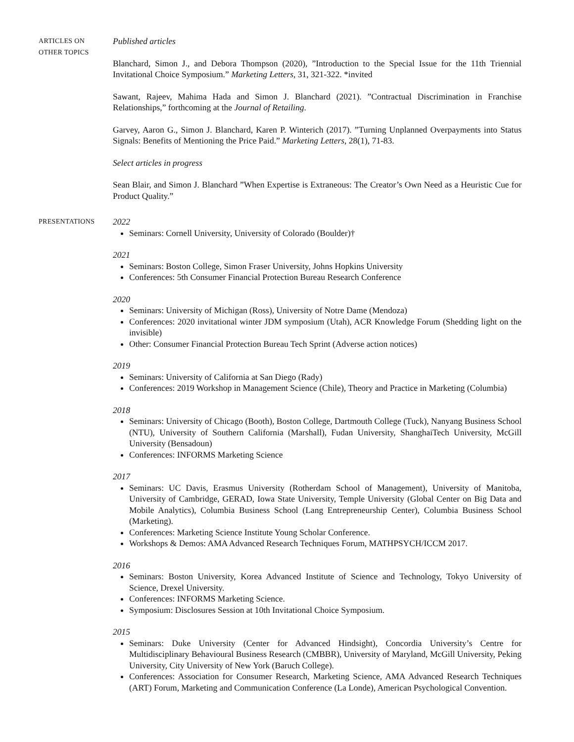ARTICLES ON
OTHER TOPICS
Published articles
Blanchard, Simon J., and Debora Thompson (2020), ”Introduction to the Special Issue for the 11th Triennial Invitational Choice Symposium.” Marketing Letters, 31, 321-322. *invited
Sawant, Rajeev, Mahima Hada and Simon J. Blanchard (2021). ”Contractual Discrimination in Franchise Relationships,” forthcoming at the Journal of Retailing.
Garvey, Aaron G., Simon J. Blanchard, Karen P. Winterich (2017). ”Turning Unplanned Overpayments into Status Signals: Benefits of Mentioning the Price Paid.” Marketing Letters, 28(1), 71-83.
Select articles in progress
Sean Blair, and Simon J. Blanchard ”When Expertise is Extraneous: The Creator’s Own Need as a Heuristic Cue for Product Quality.”
PRESENTATIONS
2022
Seminars: Cornell University, University of Colorado (Boulder)†
2021
Seminars: Boston College, Simon Fraser University, Johns Hopkins University
Conferences: 5th Consumer Financial Protection Bureau Research Conference
2020
Seminars: University of Michigan (Ross), University of Notre Dame (Mendoza)
Conferences: 2020 invitational winter JDM symposium (Utah), ACR Knowledge Forum (Shedding light on the invisible)
Other: Consumer Financial Protection Bureau Tech Sprint (Adverse action notices)
2019
Seminars: University of California at San Diego (Rady)
Conferences: 2019 Workshop in Management Science (Chile), Theory and Practice in Marketing (Columbia)
2018
Seminars: University of Chicago (Booth), Boston College, Dartmouth College (Tuck), Nanyang Business School (NTU), University of Southern California (Marshall), Fudan University, ShanghaiTech University, McGill University (Bensadoun)
Conferences: INFORMS Marketing Science
2017
Seminars: UC Davis, Erasmus University (Rotherdam School of Management), University of Manitoba, University of Cambridge, GERAD, Iowa State University, Temple University (Global Center on Big Data and Mobile Analytics), Columbia Business School (Lang Entrepreneurship Center), Columbia Business School (Marketing).
Conferences: Marketing Science Institute Young Scholar Conference.
Workshops & Demos: AMA Advanced Research Techniques Forum, MATHPSYCH/ICCM 2017.
2016
Seminars: Boston University, Korea Advanced Institute of Science and Technology, Tokyo University of Science, Drexel University.
Conferences: INFORMS Marketing Science.
Symposium: Disclosures Session at 10th Invitational Choice Symposium.
2015
Seminars: Duke University (Center for Advanced Hindsight), Concordia University’s Centre for Multidisciplinary Behavioural Business Research (CMBBR), University of Maryland, McGill University, Peking University, City University of New York (Baruch College).
Conferences: Association for Consumer Research, Marketing Science, AMA Advanced Research Techniques (ART) Forum, Marketing and Communication Conference (La Londe), American Psychological Convention.